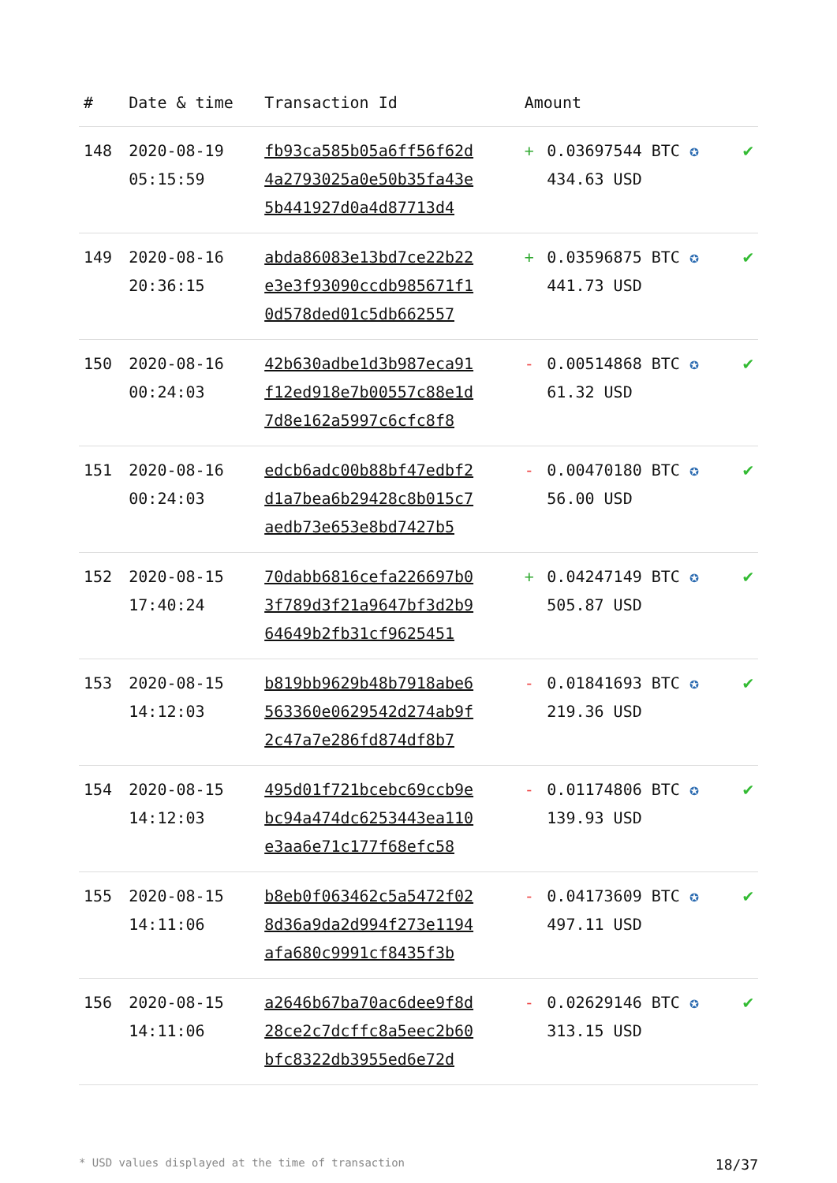| # | Date & time | Transaction Id | Amount | | |
| --- | --- | --- | --- | --- | --- |
| 148 | 2020-08-19 05:15:59 | fb93ca585b05a6ff56f62d 4a2793025a0e50b35fa43e 5b441927d0a4d87713d4 | + | 0.03697544 BTC ✪ 434.63 USD | ✔ |
| 149 | 2020-08-16 20:36:15 | abda86083e13bd7ce22b22 e3e3f93090ccdb985671f1 0d578ded01c5db662557 | + | 0.03596875 BTC ✪ 441.73 USD | ✔ |
| 150 | 2020-08-16 00:24:03 | 42b630adbe1d3b987eca91 f12ed918e7b00557c88e1d 7d8e162a5997c6cfc8f8 | - | 0.00514868 BTC ✪ 61.32 USD | ✔ |
| 151 | 2020-08-16 00:24:03 | edcb6adc00b88bf47edbf2 d1a7bea6b29428c8b015c7 aedb73e653e8bd7427b5 | - | 0.00470180 BTC ✪ 56.00 USD | ✔ |
| 152 | 2020-08-15 17:40:24 | 70dabb6816cefa226697b0 3f789d3f21a9647bf3d2b9 64649b2fb31cf9625451 | + | 0.04247149 BTC ✪ 505.87 USD | ✔ |
| 153 | 2020-08-15 14:12:03 | b819bb9629b48b7918abe6 563360e0629542d274ab9f 2c47a7e286fd874df8b7 | - | 0.01841693 BTC ✪ 219.36 USD | ✔ |
| 154 | 2020-08-15 14:12:03 | 495d01f721bcebc69ccb9e bc94a474dc6253443ea110 e3aa6e71c177f68efc58 | - | 0.01174806 BTC ✪ 139.93 USD | ✔ |
| 155 | 2020-08-15 14:11:06 | b8eb0f063462c5a5472f02 8d36a9da2d994f273e1194 afa680c9991cf8435f3b | - | 0.04173609 BTC ✪ 497.11 USD | ✔ |
| 156 | 2020-08-15 14:11:06 | a2646b67ba70ac6dee9f8d 28ce2c7dcffc8a5eec2b60 bfc8322db3955ed6e72d | - | 0.02629146 BTC ✪ 313.15 USD | ✔ |
* USD values displayed at the time of transaction 18/37